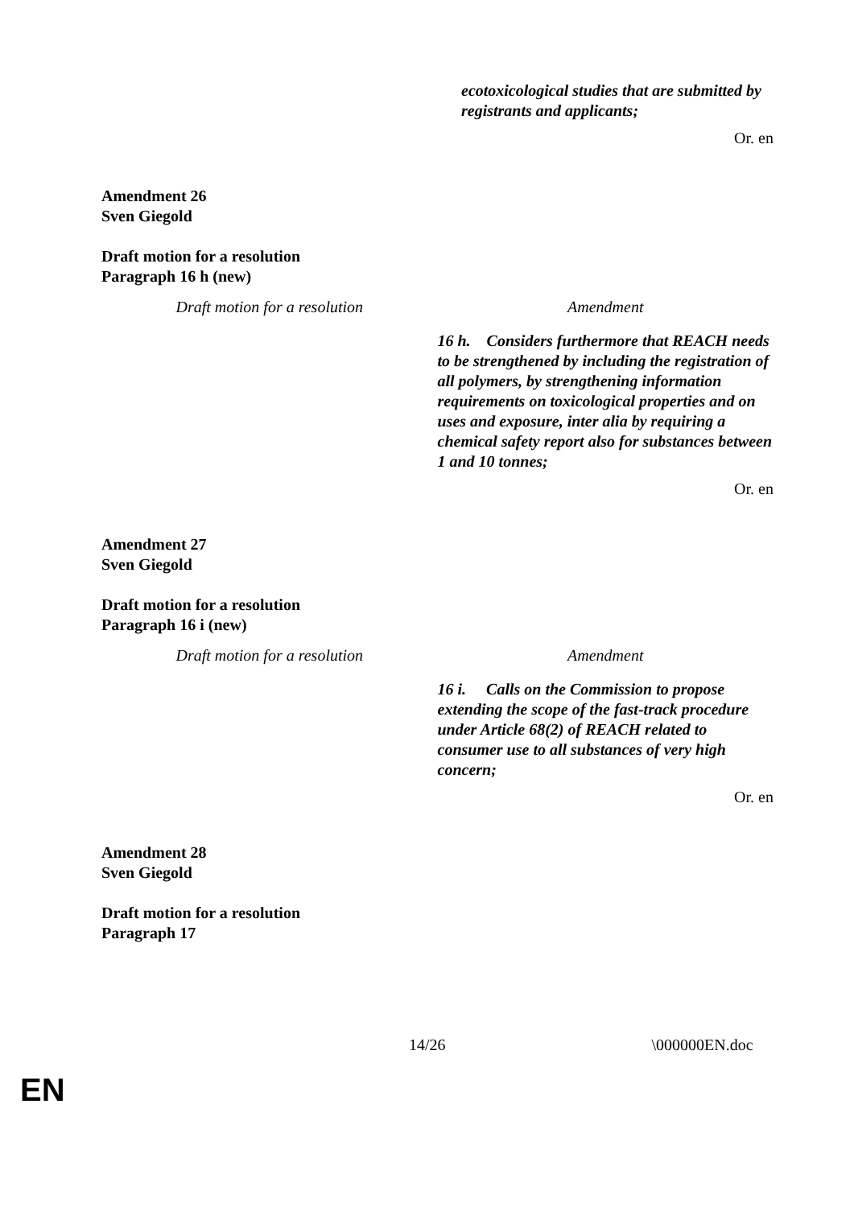ecotoxicological studies that are submitted by registrants and applicants;
Or. en
Amendment 26
Sven Giegold
Draft motion for a resolution
Paragraph 16 h (new)
| Draft motion for a resolution | Amendment |
| | 16 h. Considers furthermore that REACH needs to be strengthened by including the registration of all polymers, by strengthening information requirements on toxicological properties and on uses and exposure, inter alia by requiring a chemical safety report also for substances between 1 and 10 tonnes; |
Or. en
Amendment 27
Sven Giegold
Draft motion for a resolution
Paragraph 16 i (new)
| Draft motion for a resolution | Amendment |
| | 16 i. Calls on the Commission to propose extending the scope of the fast-track procedure under Article 68(2) of REACH related to consumer use to all substances of very high concern; |
Or. en
Amendment 28
Sven Giegold
Draft motion for a resolution
Paragraph 17
14/26 \000000EN.doc
EN